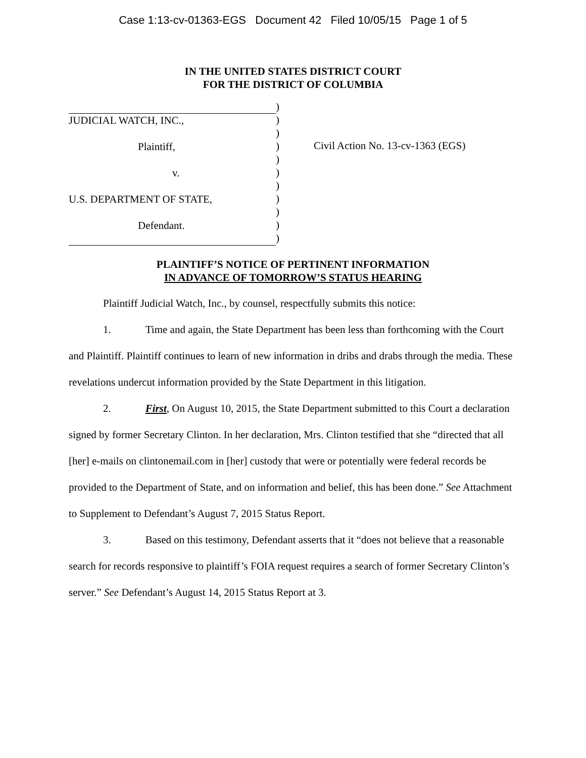Case 1:13-cv-01363-EGS Document 42 Filed 10/05/15 Page 1 of 5
IN THE UNITED STATES DISTRICT COURT
FOR THE DISTRICT OF COLUMBIA
JUDICIAL WATCH, INC.,
Plaintiff,
v.
U.S. DEPARTMENT OF STATE,
Defendant.
)
)
)
)
)
)
)
)
)
)
)
Civil Action No. 13-cv-1363 (EGS)
PLAINTIFF’S NOTICE OF PERTINENT INFORMATION
IN ADVANCE OF TOMORROW’S STATUS HEARING
Plaintiff Judicial Watch, Inc., by counsel, respectfully submits this notice:
1. Time and again, the State Department has been less than forthcoming with the Court and Plaintiff. Plaintiff continues to learn of new information in dribs and drabs through the media. These revelations undercut information provided by the State Department in this litigation.
2. First, On August 10, 2015, the State Department submitted to this Court a declaration signed by former Secretary Clinton. In her declaration, Mrs. Clinton testified that she “directed that all [her] e-mails on clintonemail.com in [her] custody that were or potentially were federal records be provided to the Department of State, and on information and belief, this has been done.” See Attachment to Supplement to Defendant’s August 7, 2015 Status Report.
3. Based on this testimony, Defendant asserts that it “does not believe that a reasonable search for records responsive to plaintiff’s FOIA request requires a search of former Secretary Clinton’s server.” See Defendant’s August 14, 2015 Status Report at 3.